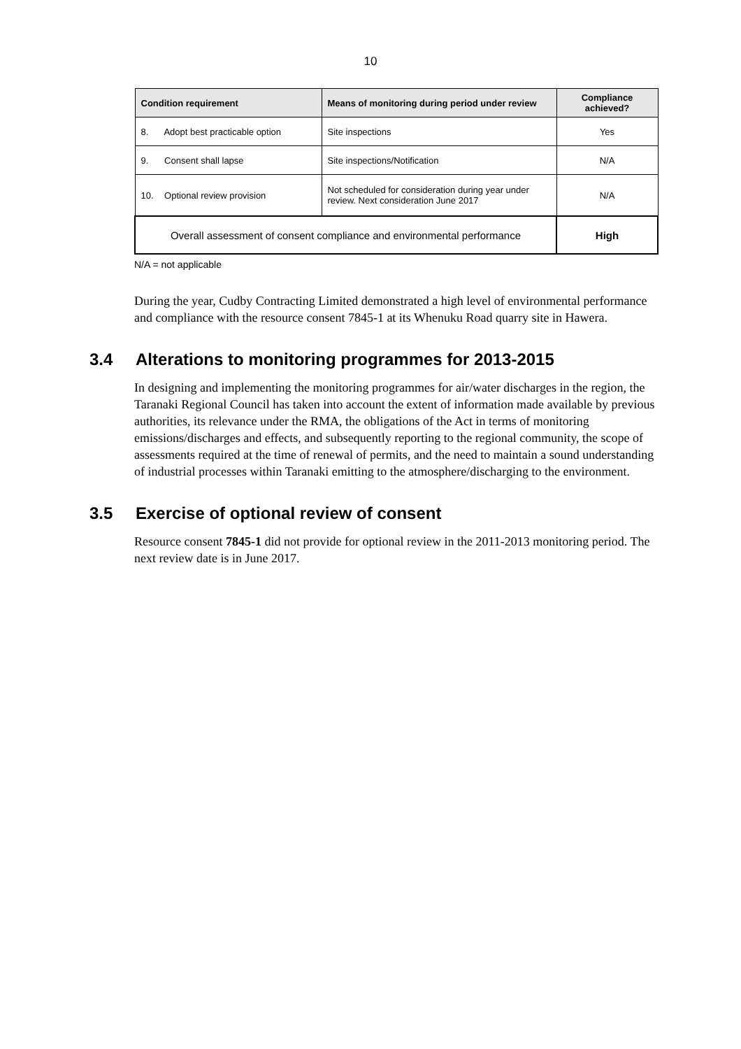10
| Condition requirement | Means of monitoring during period under review | Compliance achieved? |
| --- | --- | --- |
| 8. Adopt best practicable option | Site inspections | Yes |
| 9. Consent shall lapse | Site inspections/Notification | N/A |
| 10. Optional review provision | Not scheduled for consideration during year under review. Next consideration June 2017 | N/A |
| Overall assessment of consent compliance and environmental performance | | High |
N/A = not applicable
During the year, Cudby Contracting Limited demonstrated a high level of environmental performance and compliance with the resource consent 7845-1 at its Whenuku Road quarry site in Hawera.
3.4 Alterations to monitoring programmes for 2013-2015
In designing and implementing the monitoring programmes for air/water discharges in the region, the Taranaki Regional Council has taken into account the extent of information made available by previous authorities, its relevance under the RMA, the obligations of the Act in terms of monitoring emissions/discharges and effects, and subsequently reporting to the regional community, the scope of assessments required at the time of renewal of permits, and the need to maintain a sound understanding of industrial processes within Taranaki emitting to the atmosphere/discharging to the environment.
3.5 Exercise of optional review of consent
Resource consent 7845-1 did not provide for optional review in the 2011-2013 monitoring period. The next review date is in June 2017.